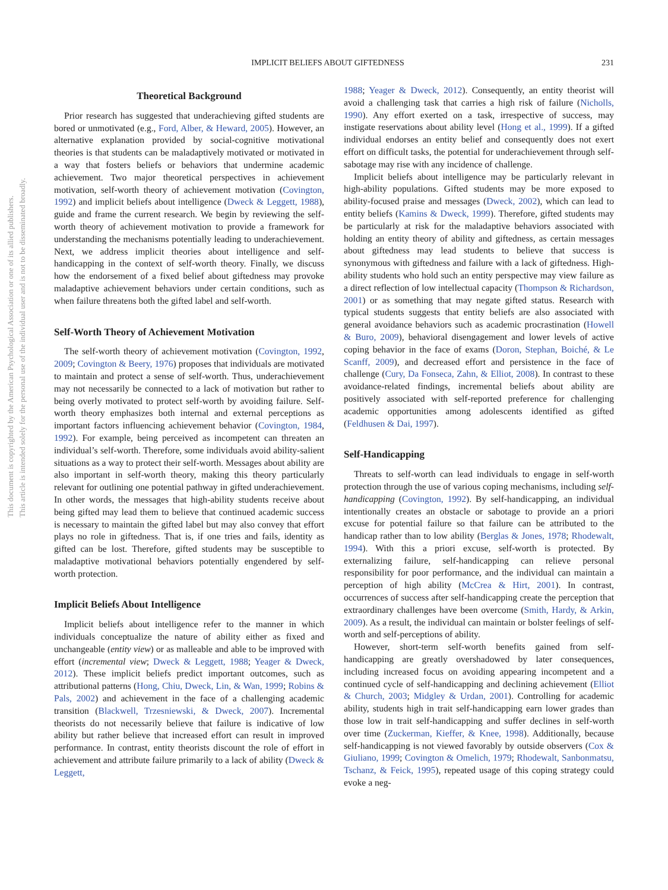IMPLICIT BELIEFS ABOUT GIFTEDNESS 231
This document is copyrighted by the American Psychological Association or one of its allied publishers.
This article is intended solely for the personal use of the individual user and is not to be disseminated broadly.
Theoretical Background
Prior research has suggested that underachieving gifted students are bored or unmotivated (e.g., Ford, Alber, & Heward, 2005). However, an alternative explanation provided by social-cognitive motivational theories is that students can be maladaptively motivated or motivated in a way that fosters beliefs or behaviors that undermine academic achievement. Two major theoretical perspectives in achievement motivation, self-worth theory of achievement motivation (Covington, 1992) and implicit beliefs about intelligence (Dweck & Leggett, 1988), guide and frame the current research. We begin by reviewing the self-worth theory of achievement motivation to provide a framework for understanding the mechanisms potentially leading to underachievement. Next, we address implicit theories about intelligence and self-handicapping in the context of self-worth theory. Finally, we discuss how the endorsement of a fixed belief about giftedness may provoke maladaptive achievement behaviors under certain conditions, such as when failure threatens both the gifted label and self-worth.
Self-Worth Theory of Achievement Motivation
The self-worth theory of achievement motivation (Covington, 1992, 2009; Covington & Beery, 1976) proposes that individuals are motivated to maintain and protect a sense of self-worth. Thus, underachievement may not necessarily be connected to a lack of motivation but rather to being overly motivated to protect self-worth by avoiding failure. Self-worth theory emphasizes both internal and external perceptions as important factors influencing achievement behavior (Covington, 1984, 1992). For example, being perceived as incompetent can threaten an individual’s self-worth. Therefore, some individuals avoid ability-salient situations as a way to protect their self-worth. Messages about ability are also important in self-worth theory, making this theory particularly relevant for outlining one potential pathway in gifted underachievement. In other words, the messages that high-ability students receive about being gifted may lead them to believe that continued academic success is necessary to maintain the gifted label but may also convey that effort plays no role in giftedness. That is, if one tries and fails, identity as gifted can be lost. Therefore, gifted students may be susceptible to maladaptive motivational behaviors potentially engendered by self-worth protection.
Implicit Beliefs About Intelligence
Implicit beliefs about intelligence refer to the manner in which individuals conceptualize the nature of ability either as fixed and unchangeable (entity view) or as malleable and able to be improved with effort (incremental view; Dweck & Leggett, 1988; Yeager & Dweck, 2012). These implicit beliefs predict important outcomes, such as attributional patterns (Hong, Chiu, Dweck, Lin, & Wan, 1999; Robins & Pals, 2002) and achievement in the face of a challenging academic transition (Blackwell, Trzesniewski, & Dweck, 2007). Incremental theorists do not necessarily believe that failure is indicative of low ability but rather believe that increased effort can result in improved performance. In contrast, entity theorists discount the role of effort in achievement and attribute failure primarily to a lack of ability (Dweck & Leggett,
1988; Yeager & Dweck, 2012). Consequently, an entity theorist will avoid a challenging task that carries a high risk of failure (Nicholls, 1990). Any effort exerted on a task, irrespective of success, may instigate reservations about ability level (Hong et al., 1999). If a gifted individual endorses an entity belief and consequently does not exert effort on difficult tasks, the potential for underachievement through self-sabotage may rise with any incidence of challenge.
Implicit beliefs about intelligence may be particularly relevant in high-ability populations. Gifted students may be more exposed to ability-focused praise and messages (Dweck, 2002), which can lead to entity beliefs (Kamins & Dweck, 1999). Therefore, gifted students may be particularly at risk for the maladaptive behaviors associated with holding an entity theory of ability and giftedness, as certain messages about giftedness may lead students to believe that success is synonymous with giftedness and failure with a lack of giftedness. High-ability students who hold such an entity perspective may view failure as a direct reflection of low intellectual capacity (Thompson & Richardson, 2001) or as something that may negate gifted status. Research with typical students suggests that entity beliefs are also associated with general avoidance behaviors such as academic procrastination (Howell & Buro, 2009), behavioral disengagement and lower levels of active coping behavior in the face of exams (Doron, Stephan, Boiché, & Le Scanff, 2009), and decreased effort and persistence in the face of challenge (Cury, Da Fonseca, Zahn, & Elliot, 2008). In contrast to these avoidance-related findings, incremental beliefs about ability are positively associated with self-reported preference for challenging academic opportunities among adolescents identified as gifted (Feldhusen & Dai, 1997).
Self-Handicapping
Threats to self-worth can lead individuals to engage in self-worth protection through the use of various coping mechanisms, including self-handicapping (Covington, 1992). By self-handicapping, an individual intentionally creates an obstacle or sabotage to provide an a priori excuse for potential failure so that failure can be attributed to the handicap rather than to low ability (Berglas & Jones, 1978; Rhodewalt, 1994). With this a priori excuse, self-worth is protected. By externalizing failure, self-handicapping can relieve personal responsibility for poor performance, and the individual can maintain a perception of high ability (McCrea & Hirt, 2001). In contrast, occurrences of success after self-handicapping create the perception that extraordinary challenges have been overcome (Smith, Hardy, & Arkin, 2009). As a result, the individual can maintain or bolster feelings of self-worth and self-perceptions of ability.
However, short-term self-worth benefits gained from self-handicapping are greatly overshadowed by later consequences, including increased focus on avoiding appearing incompetent and a continued cycle of self-handicapping and declining achievement (Elliot & Church, 2003; Midgley & Urdan, 2001). Controlling for academic ability, students high in trait self-handicapping earn lower grades than those low in trait self-handicapping and suffer declines in self-worth over time (Zuckerman, Kieffer, & Knee, 1998). Additionally, because self-handicapping is not viewed favorably by outside observers (Cox & Giuliano, 1999; Covington & Omelich, 1979; Rhodewalt, Sanbonmatsu, Tschanz, & Feick, 1995), repeated usage of this coping strategy could evoke a neg-